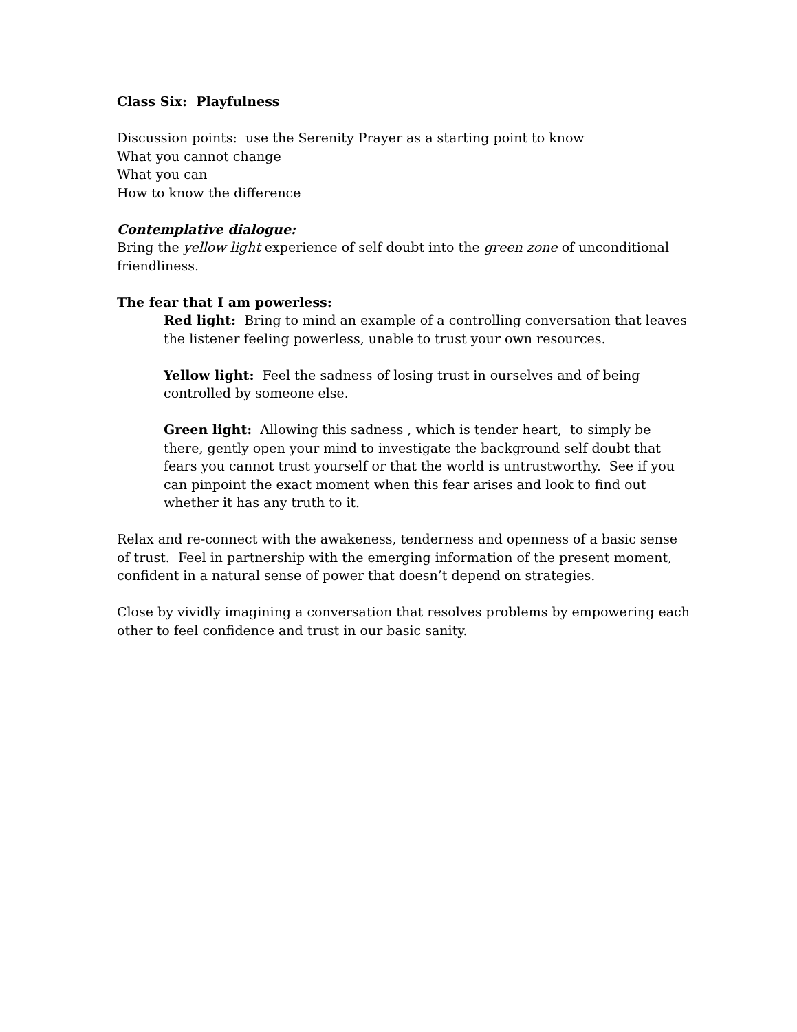Class Six: Playfulness
Discussion points: use the Serenity Prayer as a starting point to know
What you cannot change
What you can
How to know the difference
Contemplative dialogue:
Bring the yellow light experience of self doubt into the green zone of unconditional friendliness.
The fear that I am powerless:
Red light: Bring to mind an example of a controlling conversation that leaves the listener feeling powerless, unable to trust your own resources.
Yellow light: Feel the sadness of losing trust in ourselves and of being controlled by someone else.
Green light: Allowing this sadness , which is tender heart, to simply be there, gently open your mind to investigate the background self doubt that fears you cannot trust yourself or that the world is untrustworthy. See if you can pinpoint the exact moment when this fear arises and look to find out whether it has any truth to it.
Relax and re-connect with the awakeness, tenderness and openness of a basic sense of trust. Feel in partnership with the emerging information of the present moment, confident in a natural sense of power that doesn’t depend on strategies.
Close by vividly imagining a conversation that resolves problems by empowering each other to feel confidence and trust in our basic sanity.